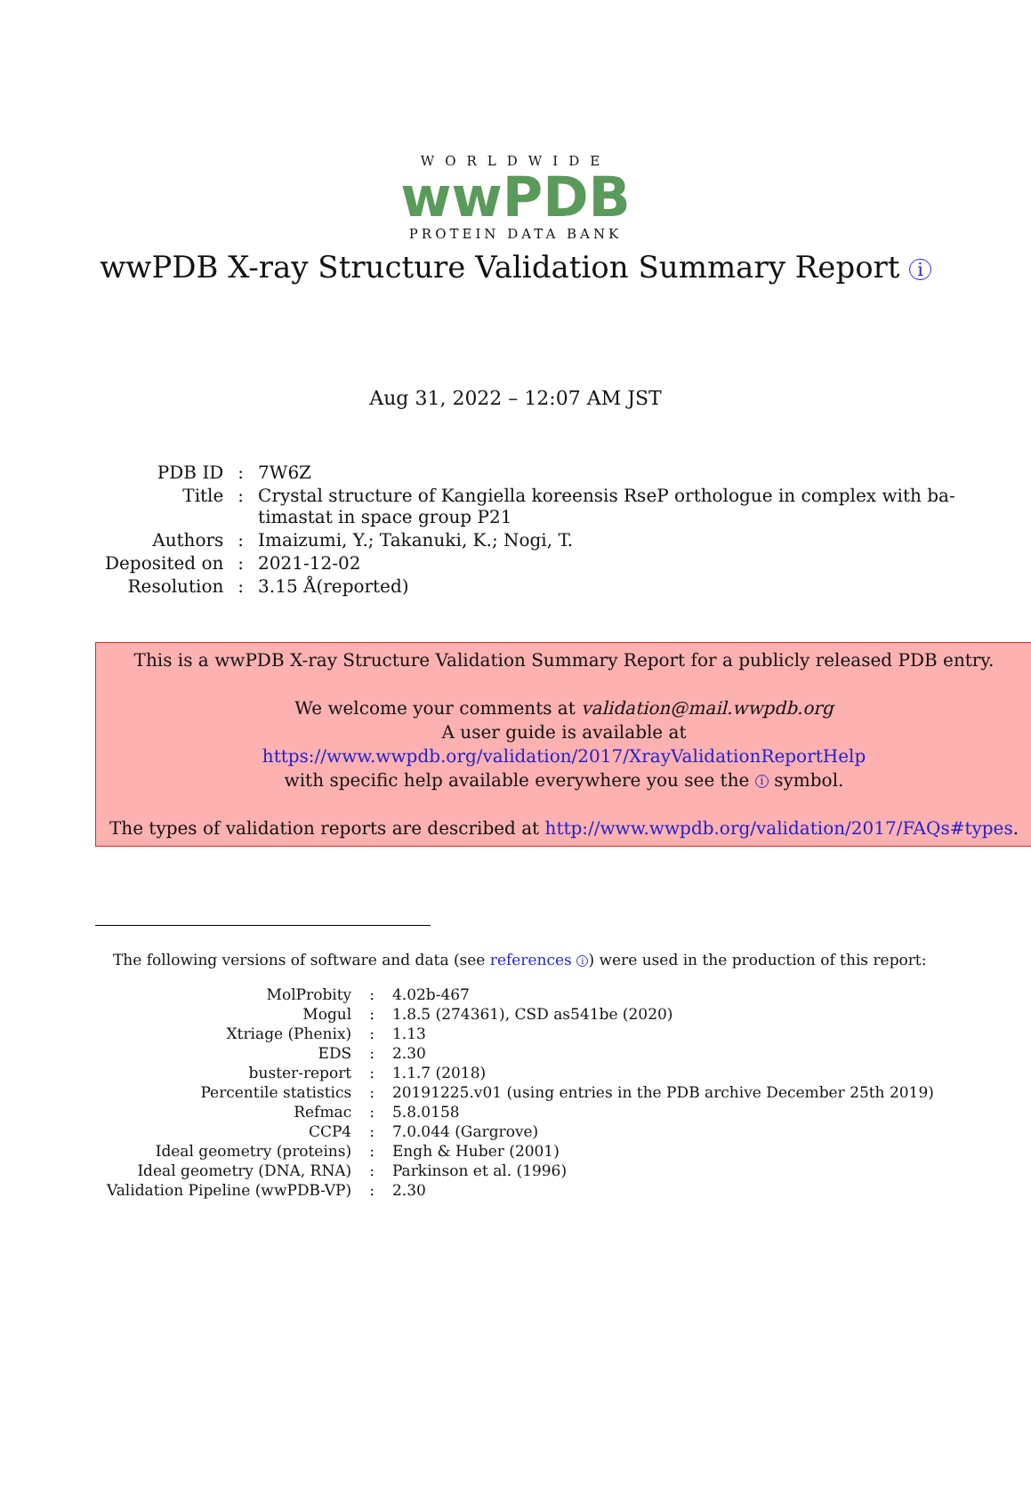WORLDWIDE
wwPDB
PROTEIN DATA BANK
wwPDB X-ray Structure Validation Summary Report i
Aug 31, 2022 – 12:07 AM JST
| PDB ID | : | 7W6Z |
| Title | : | Crystal structure of Kangiella koreensis RseP orthologue in complex with ba- timastat in space group P21 |
| Authors | : | Imaizumi, Y.; Takanuki, K.; Nogi, T. |
| Deposited on | : | 2021-12-02 |
| Resolution | : | 3.15 Å(reported) |
This is a wwPDB X-ray Structure Validation Summary Report for a publicly released PDB entry.
We welcome your comments at validation@mail.wwpdb.org
A user guide is available at
https://www.wwpdb.org/validation/2017/XrayValidationReportHelp
with specific help available everywhere you see the i symbol.
The types of validation reports are described at http://www.wwpdb.org/validation/2017/FAQs#types.
The following versions of software and data (see references i) were used in the production of this report:
| MolProbity | : | 4.02b-467 |
| Mogul | : | 1.8.5 (274361), CSD as541be (2020) |
| Xtriage (Phenix) | : | 1.13 |
| EDS | : | 2.30 |
| buster-report | : | 1.1.7 (2018) |
| Percentile statistics | : | 20191225.v01 (using entries in the PDB archive December 25th 2019) |
| Refmac | : | 5.8.0158 |
| CCP4 | : | 7.0.044 (Gargrove) |
| Ideal geometry (proteins) | : | Engh & Huber (2001) |
| Ideal geometry (DNA, RNA) | : | Parkinson et al. (1996) |
| Validation Pipeline (wwPDB-VP) | : | 2.30 |